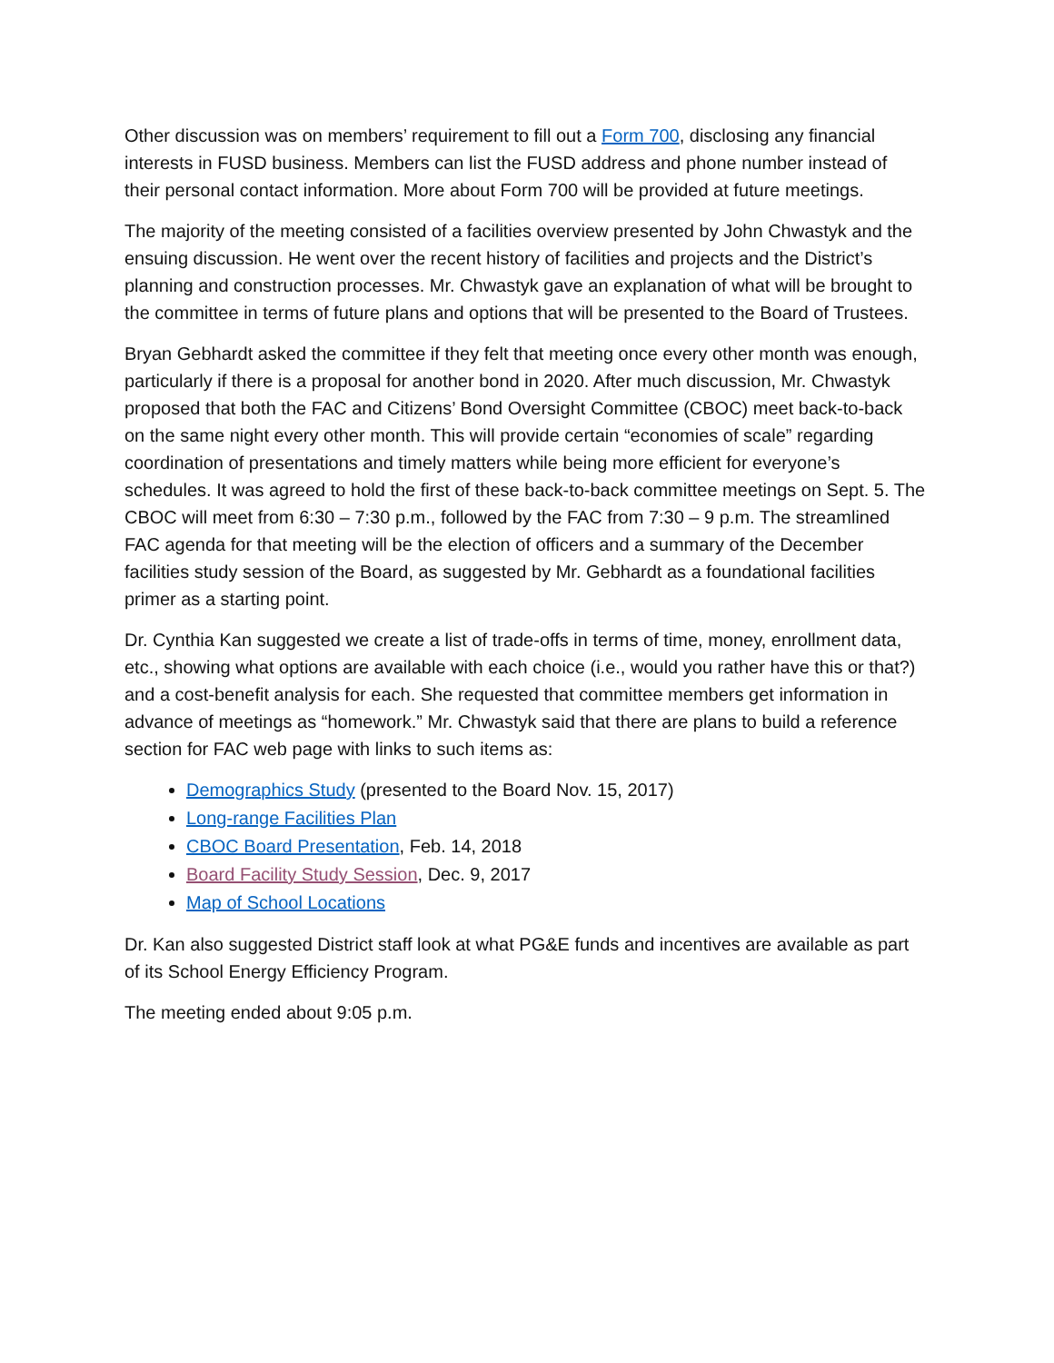Other discussion was on members’ requirement to fill out a Form 700, disclosing any financial interests in FUSD business. Members can list the FUSD address and phone number instead of their personal contact information. More about Form 700 will be provided at future meetings.
The majority of the meeting consisted of a facilities overview presented by John Chwastyk and the ensuing discussion. He went over the recent history of facilities and projects and the District’s planning and construction processes. Mr. Chwastyk gave an explanation of what will be brought to the committee in terms of future plans and options that will be presented to the Board of Trustees.
Bryan Gebhardt asked the committee if they felt that meeting once every other month was enough, particularly if there is a proposal for another bond in 2020. After much discussion, Mr. Chwastyk proposed that both the FAC and Citizens’ Bond Oversight Committee (CBOC) meet back-to-back on the same night every other month. This will provide certain “economies of scale” regarding coordination of presentations and timely matters while being more efficient for everyone’s schedules. It was agreed to hold the first of these back-to-back committee meetings on Sept. 5. The CBOC will meet from 6:30 – 7:30 p.m., followed by the FAC from 7:30 – 9 p.m. The streamlined FAC agenda for that meeting will be the election of officers and a summary of the December facilities study session of the Board, as suggested by Mr. Gebhardt as a foundational facilities primer as a starting point.
Dr. Cynthia Kan suggested we create a list of trade-offs in terms of time, money, enrollment data, etc., showing what options are available with each choice (i.e., would you rather have this or that?) and a cost-benefit analysis for each. She requested that committee members get information in advance of meetings as “homework.” Mr. Chwastyk said that there are plans to build a reference section for FAC web page with links to such items as:
Demographics Study (presented to the Board Nov. 15, 2017)
Long-range Facilities Plan
CBOC Board Presentation, Feb. 14, 2018
Board Facility Study Session, Dec. 9, 2017
Map of School Locations
Dr. Kan also suggested District staff look at what PG&E funds and incentives are available as part of its School Energy Efficiency Program.
The meeting ended about 9:05 p.m.